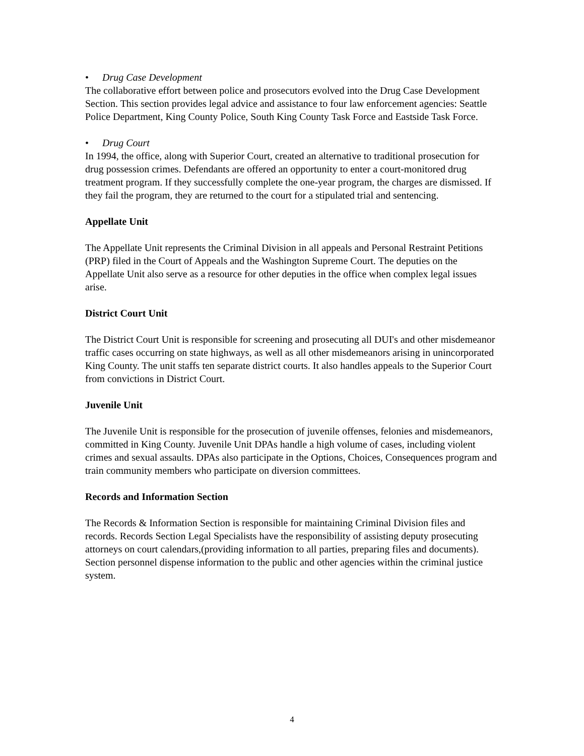• Drug Case Development
The collaborative effort between police and prosecutors evolved into the Drug Case Development Section. This section provides legal advice and assistance to four law enforcement agencies: Seattle Police Department, King County Police, South King County Task Force and Eastside Task Force.
• Drug Court
In 1994, the office, along with Superior Court, created an alternative to traditional prosecution for drug possession crimes. Defendants are offered an opportunity to enter a court-monitored drug treatment program. If they successfully complete the one-year program, the charges are dismissed. If they fail the program, they are returned to the court for a stipulated trial and sentencing.
Appellate Unit
The Appellate Unit represents the Criminal Division in all appeals and Personal Restraint Petitions (PRP) filed in the Court of Appeals and the Washington Supreme Court. The deputies on the Appellate Unit also serve as a resource for other deputies in the office when complex legal issues arise.
District Court Unit
The District Court Unit is responsible for screening and prosecuting all DUI's and other misdemeanor traffic cases occurring on state highways, as well as all other misdemeanors arising in unincorporated King County. The unit staffs ten separate district courts. It also handles appeals to the Superior Court from convictions in District Court.
Juvenile Unit
The Juvenile Unit is responsible for the prosecution of juvenile offenses, felonies and misdemeanors, committed in King County. Juvenile Unit DPAs handle a high volume of cases, including violent crimes and sexual assaults. DPAs also participate in the Options, Choices, Consequences program and train community members who participate on diversion committees.
Records and Information Section
The Records & Information Section is responsible for maintaining Criminal Division files and records. Records Section Legal Specialists have the responsibility of assisting deputy prosecuting attorneys on court calendars,(providing information to all parties, preparing files and documents). Section personnel dispense information to the public and other agencies within the criminal justice system.
4